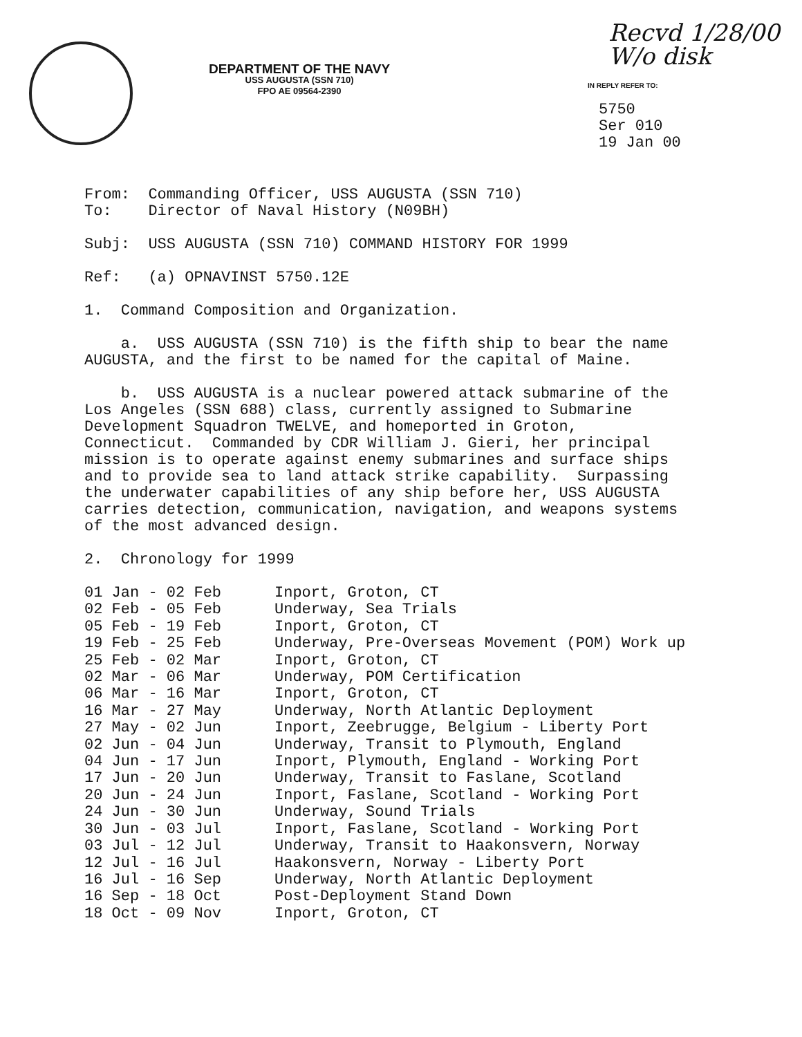DEPARTMENT OF THE NAVY
USS AUGUSTA (SSN 710)
FPO AE 09564-2390
Recvd 1/28/00
W/o disk
IN REPLY REFER TO:
5750
Ser 010
19 Jan 00
From: Commanding Officer, USS AUGUSTA (SSN 710) To: Director of Naval History (N09BH)
Subj: USS AUGUSTA (SSN 710) COMMAND HISTORY FOR 1999
Ref: (a) OPNAVINST 5750.12E
1. Command Composition and Organization.
a. USS AUGUSTA (SSN 710) is the fifth ship to bear the name AUGUSTA, and the first to be named for the capital of Maine.
b. USS AUGUSTA is a nuclear powered attack submarine of the Los Angeles (SSN 688) class, currently assigned to Submarine Development Squadron TWELVE, and homeported in Groton, Connecticut. Commanded by CDR William J. Gieri, her principal mission is to operate against enemy submarines and surface ships and to provide sea to land attack strike capability. Surpassing the underwater capabilities of any ship before her, USS AUGUSTA carries detection, communication, navigation, and weapons systems of the most advanced design.
2. Chronology for 1999
| 01 Jan - 02 Feb | Inport, Groton, CT |
| 02 Feb - 05 Feb | Underway, Sea Trials |
| 05 Feb - 19 Feb | Inport, Groton, CT |
| 19 Feb - 25 Feb | Underway, Pre-Overseas Movement (POM) Work up |
| 25 Feb - 02 Mar | Inport, Groton, CT |
| 02 Mar - 06 Mar | Underway, POM Certification |
| 06 Mar - 16 Mar | Inport, Groton, CT |
| 16 Mar - 27 May | Underway, North Atlantic Deployment |
| 27 May - 02 Jun | Inport, Zeebrugge, Belgium - Liberty Port |
| 02 Jun - 04 Jun | Underway, Transit to Plymouth, England |
| 04 Jun - 17 Jun | Inport, Plymouth, England - Working Port |
| 17 Jun - 20 Jun | Underway, Transit to Faslane, Scotland |
| 20 Jun - 24 Jun | Inport, Faslane, Scotland - Working Port |
| 24 Jun - 30 Jun | Underway, Sound Trials |
| 30 Jun - 03 Jul | Inport, Faslane, Scotland - Working Port |
| 03 Jul - 12 Jul | Underway, Transit to Haakonsvern, Norway |
| 12 Jul - 16 Jul | Haakonsvern, Norway - Liberty Port |
| 16 Jul - 16 Sep | Underway, North Atlantic Deployment |
| 16 Sep - 18 Oct | Post-Deployment Stand Down |
| 18 Oct - 09 Nov | Inport, Groton, CT |